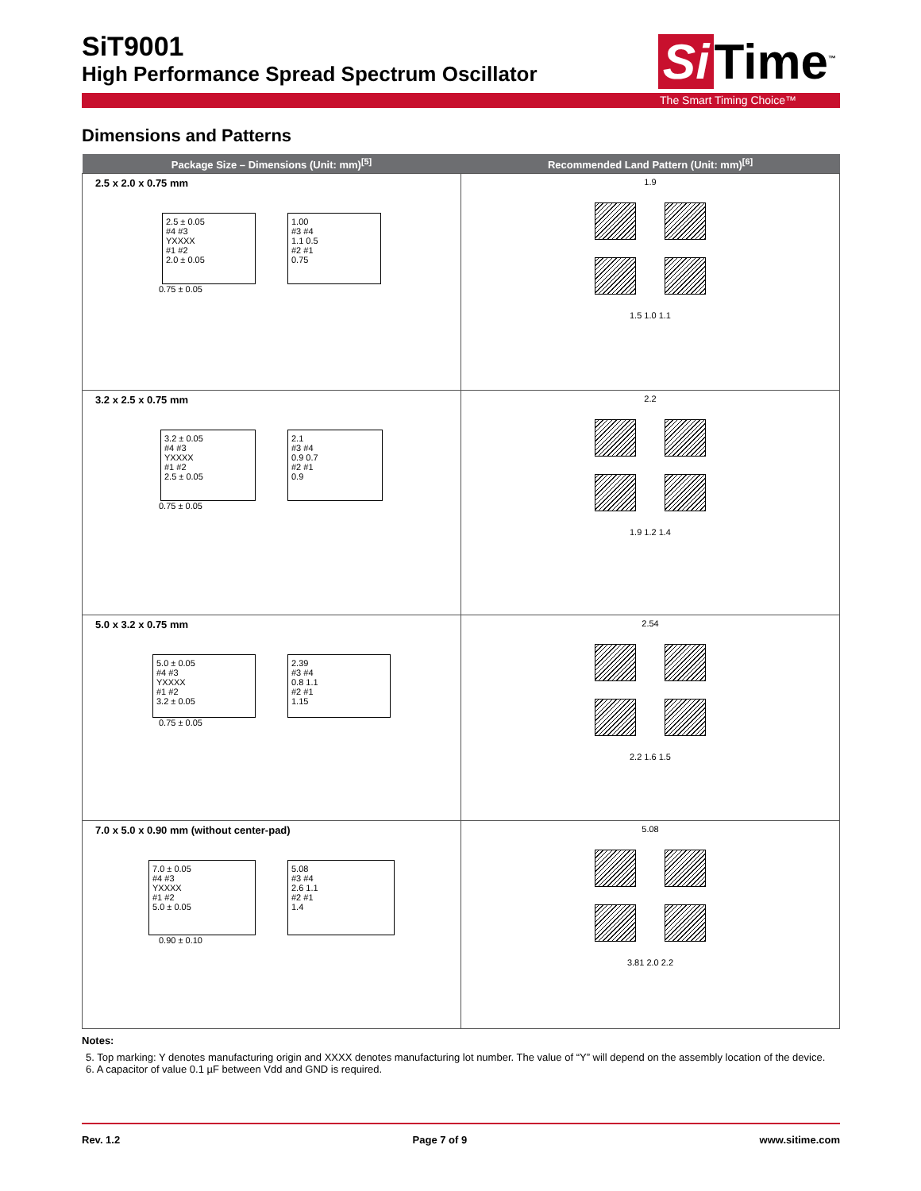SiT9001
High Performance Spread Spectrum Oscillator
Si Time<sup>™</sup>
The Smart Timing Choice™
Dimensions and Patterns
| Package Size – Dimensions (Unit: mm)<sup>[5]</sup> | Recommended Land Pattern (Unit: mm)<sup>[6]</sup> |
| --- | --- |
| 2.5 x 2.0 x 0.75 mm 2.5 ± 0.05 #4 #3 YXXXX #1 #2 2.0 ± 0.05 1.00 #3 #4 1.1 0.5 #2 #1 0.75 0.75 ± 0.05 | 1.9 1.5 1.0 1.1 |
| 3.2 x 2.5 x 0.75 mm 3.2 ± 0.05 #4 #3 YXXXX #1 #2 2.5 ± 0.05 2.1 #3 #4 0.9 0.7 #2 #1 0.9 0.75 ± 0.05 | 2.2 1.9 1.2 1.4 |
| 5.0 x 3.2 x 0.75 mm 5.0 ± 0.05 #4 #3 YXXXX #1 #2 3.2 ± 0.05 2.39 #3 #4 0.8 1.1 #2 #1 1.15 0.75 ± 0.05 | 2.54 2.2 1.6 1.5 |
| 7.0 x 5.0 x 0.90 mm (without center-pad) 7.0 ± 0.05 #4 #3 YXXXX #1 #2 5.0 ± 0.05 5.08 #3 #4 2.6 1.1 #2 #1 1.4 0.90 ± 0.10 | 5.08 3.81 2.0 2.2 |
Notes:
5. Top marking: Y denotes manufacturing origin and XXXX denotes manufacturing lot number. The value of “Y” will depend on the assembly location of the device.
6. A capacitor of value 0.1 µF between Vdd and GND is required.
Rev. 1.2 Page 7 of 9 www.sitime.com